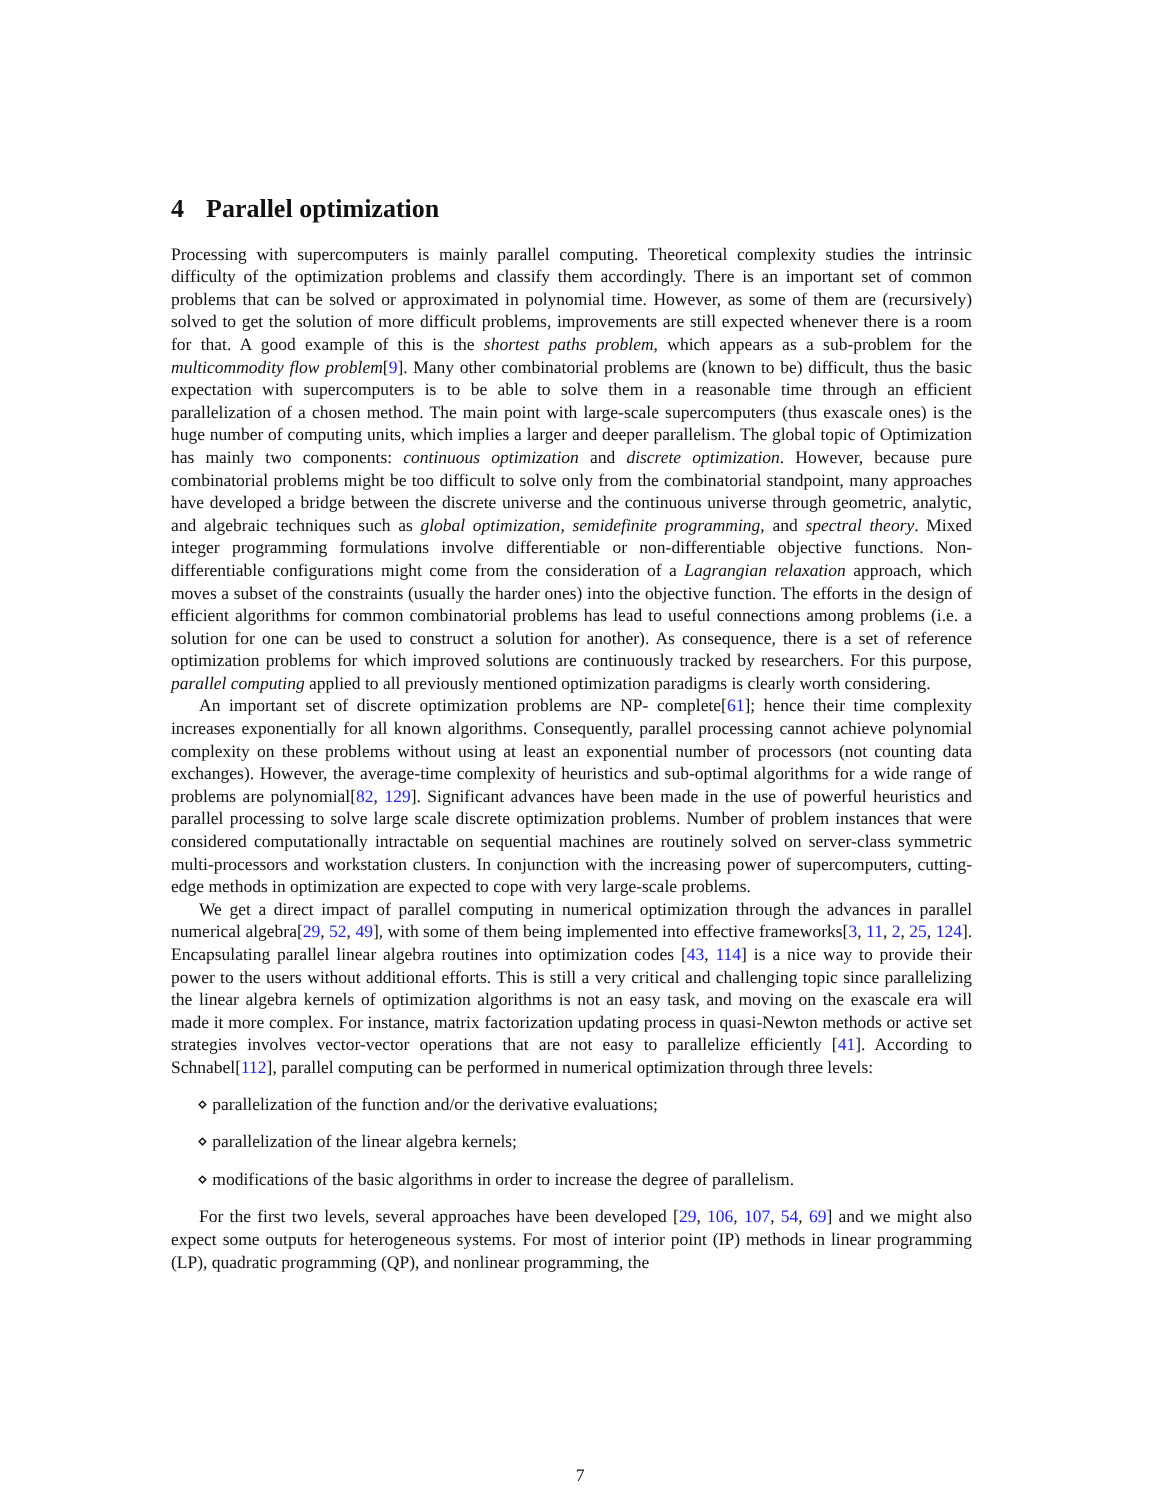4 Parallel optimization
Processing with supercomputers is mainly parallel computing. Theoretical complexity studies the intrinsic difficulty of the optimization problems and classify them accordingly. There is an important set of common problems that can be solved or approximated in polynomial time. However, as some of them are (recursively) solved to get the solution of more difficult problems, improvements are still expected whenever there is a room for that. A good example of this is the shortest paths problem, which appears as a sub-problem for the multicommodity flow problem[9]. Many other combinatorial problems are (known to be) difficult, thus the basic expectation with supercomputers is to be able to solve them in a reasonable time through an efficient parallelization of a chosen method. The main point with large-scale supercomputers (thus exascale ones) is the huge number of computing units, which implies a larger and deeper parallelism. The global topic of Optimization has mainly two components: continuous optimization and discrete optimization. However, because pure combinatorial problems might be too difficult to solve only from the combinatorial standpoint, many approaches have developed a bridge between the discrete universe and the continuous universe through geometric, analytic, and algebraic techniques such as global optimization, semidefinite programming, and spectral theory. Mixed integer programming formulations involve differentiable or non-differentiable objective functions. Non-differentiable configurations might come from the consideration of a Lagrangian relaxation approach, which moves a subset of the constraints (usually the harder ones) into the objective function. The efforts in the design of efficient algorithms for common combinatorial problems has lead to useful connections among problems (i.e. a solution for one can be used to construct a solution for another). As consequence, there is a set of reference optimization problems for which improved solutions are continuously tracked by researchers. For this purpose, parallel computing applied to all previously mentioned optimization paradigms is clearly worth considering.
An important set of discrete optimization problems are NP- complete[61]; hence their time complexity increases exponentially for all known algorithms. Consequently, parallel processing cannot achieve polynomial complexity on these problems without using at least an exponential number of processors (not counting data exchanges). However, the average-time complexity of heuristics and sub-optimal algorithms for a wide range of problems are polynomial[82, 129]. Significant advances have been made in the use of powerful heuristics and parallel processing to solve large scale discrete optimization problems. Number of problem instances that were considered computationally intractable on sequential machines are routinely solved on server-class symmetric multi-processors and workstation clusters. In conjunction with the increasing power of supercomputers, cutting-edge methods in optimization are expected to cope with very large-scale problems.
We get a direct impact of parallel computing in numerical optimization through the advances in parallel numerical algebra[29, 52, 49], with some of them being implemented into effective frameworks[3, 11, 2, 25, 124]. Encapsulating parallel linear algebra routines into optimization codes [43, 114] is a nice way to provide their power to the users without additional efforts. This is still a very critical and challenging topic since parallelizing the linear algebra kernels of optimization algorithms is not an easy task, and moving on the exascale era will made it more complex. For instance, matrix factorization updating process in quasi-Newton methods or active set strategies involves vector-vector operations that are not easy to parallelize efficiently [41]. According to Schnabel[112], parallel computing can be performed in numerical optimization through three levels:
⋄ parallelization of the function and/or the derivative evaluations;
⋄ parallelization of the linear algebra kernels;
⋄ modifications of the basic algorithms in order to increase the degree of parallelism.
For the first two levels, several approaches have been developed [29, 106, 107, 54, 69] and we might also expect some outputs for heterogeneous systems. For most of interior point (IP) methods in linear programming (LP), quadratic programming (QP), and nonlinear programming, the
7